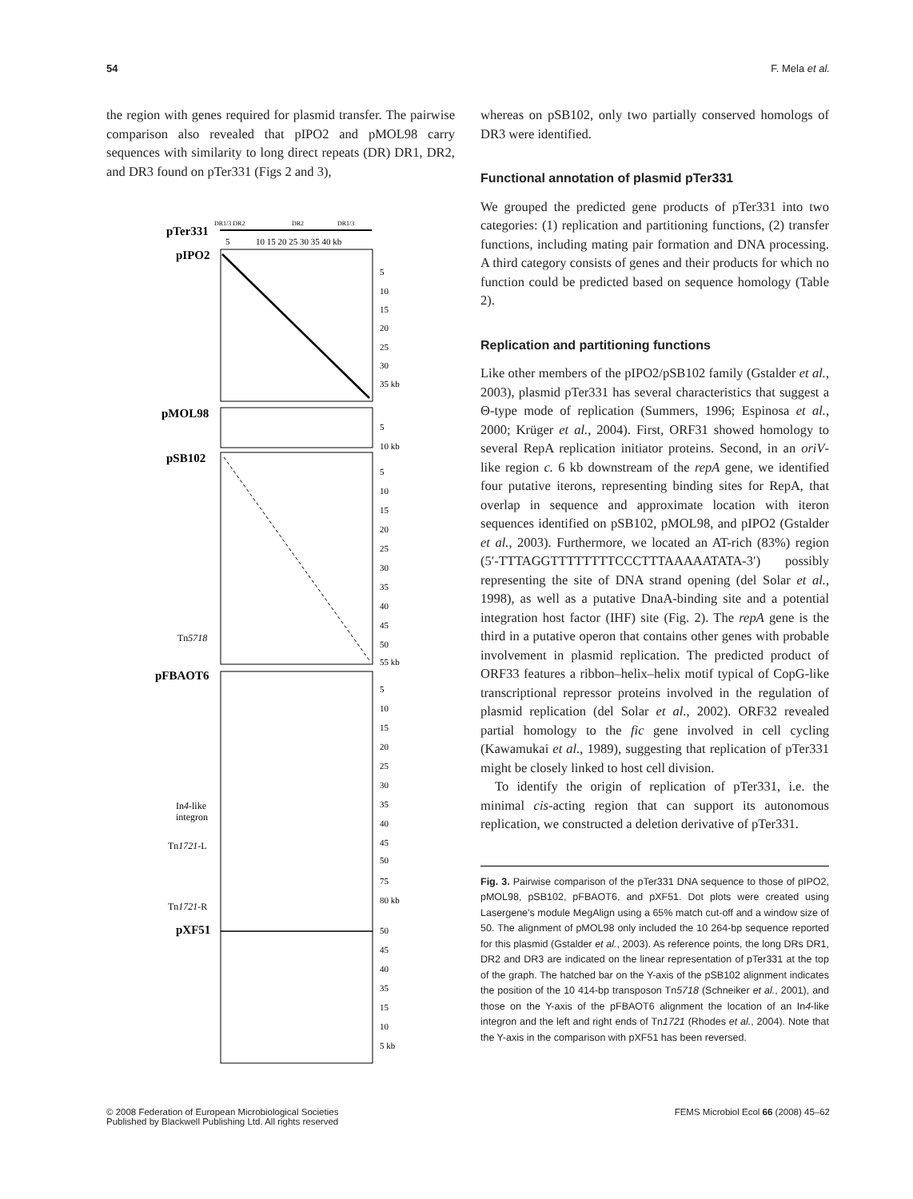54 F. Mela et al.
the region with genes required for plasmid transfer. The pairwise comparison also revealed that pIPO2 and pMOL98 carry sequences with similarity to long direct repeats (DR) DR1, DR2, and DR3 found on pTer331 (Figs 2 and 3),
pTer331
DR1/3 DR2
DR2
DR1/3
5
10 15 20 25 30 35 40 kb
pIPO2
pMOL98
pSB102
Tn5718
pFBAOT6
In4-like
integron
Tn1721-L
Tn1721-R
pXF51
5
10
15
20
25
30
35 kb
5
10 kb
5
10
15
20
25
30
35
40
45
50
55 kb
5
10
15
20
25
30
35
40
45
50
75
80 kb
50
45
40
35
15
10
5 kb
whereas on pSB102, only two partially conserved homologs of DR3 were identified.
Functional annotation of plasmid pTer331
We grouped the predicted gene products of pTer331 into two categories: (1) replication and partitioning functions, (2) transfer functions, including mating pair formation and DNA processing. A third category consists of genes and their products for which no function could be predicted based on sequence homology (Table 2).
Replication and partitioning functions
Like other members of the pIPO2/pSB102 family (Gstalder et al., 2003), plasmid pTer331 has several characteristics that suggest a Θ-type mode of replication (Summers, 1996; Espinosa et al., 2000; Krüger et al., 2004). First, ORF31 showed homology to several RepA replication initiator proteins. Second, in an oriV-like region c. 6 kb downstream of the repA gene, we identified four putative iterons, representing binding sites for RepA, that overlap in sequence and approximate location with iteron sequences identified on pSB102, pMOL98, and pIPO2 (Gstalder et al., 2003). Furthermore, we located an AT-rich (83%) region (5′-TTTAGGTTTTTTTTCCCTTTAAAAATATA-3′) possibly representing the site of DNA strand opening (del Solar et al., 1998), as well as a putative DnaA-binding site and a potential integration host factor (IHF) site (Fig. 2). The repA gene is the third in a putative operon that contains other genes with probable involvement in plasmid replication. The predicted product of ORF33 features a ribbon–helix–helix motif typical of CopG-like transcriptional repressor proteins involved in the regulation of plasmid replication (del Solar et al., 2002). ORF32 revealed partial homology to the fic gene involved in cell cycling (Kawamukai et al., 1989), suggesting that replication of pTer331 might be closely linked to host cell division.
To identify the origin of replication of pTer331, i.e. the minimal cis-acting region that can support its autonomous replication, we constructed a deletion derivative of pTer331.
Fig. 3. Pairwise comparison of the pTer331 DNA sequence to those of pIPO2, pMOL98, pSB102, pFBAOT6, and pXF51. Dot plots were created using Lasergene's module MegAlign using a 65% match cut-off and a window size of 50. The alignment of pMOL98 only included the 10 264-bp sequence reported for this plasmid (Gstalder et al., 2003). As reference points, the long DRs DR1, DR2 and DR3 are indicated on the linear representation of pTer331 at the top of the graph. The hatched bar on the Y-axis of the pSB102 alignment indicates the position of the 10 414-bp transposon Tn5718 (Schneiker et al., 2001), and those on the Y-axis of the pFBAOT6 alignment the location of an In4-like integron and the left and right ends of Tn1721 (Rhodes et al., 2004). Note that the Y-axis in the comparison with pXF51 has been reversed.
© 2008 Federation of European Microbiological Societies
Published by Blackwell Publishing Ltd. All rights reserved FEMS Microbiol Ecol 66 (2008) 45–62